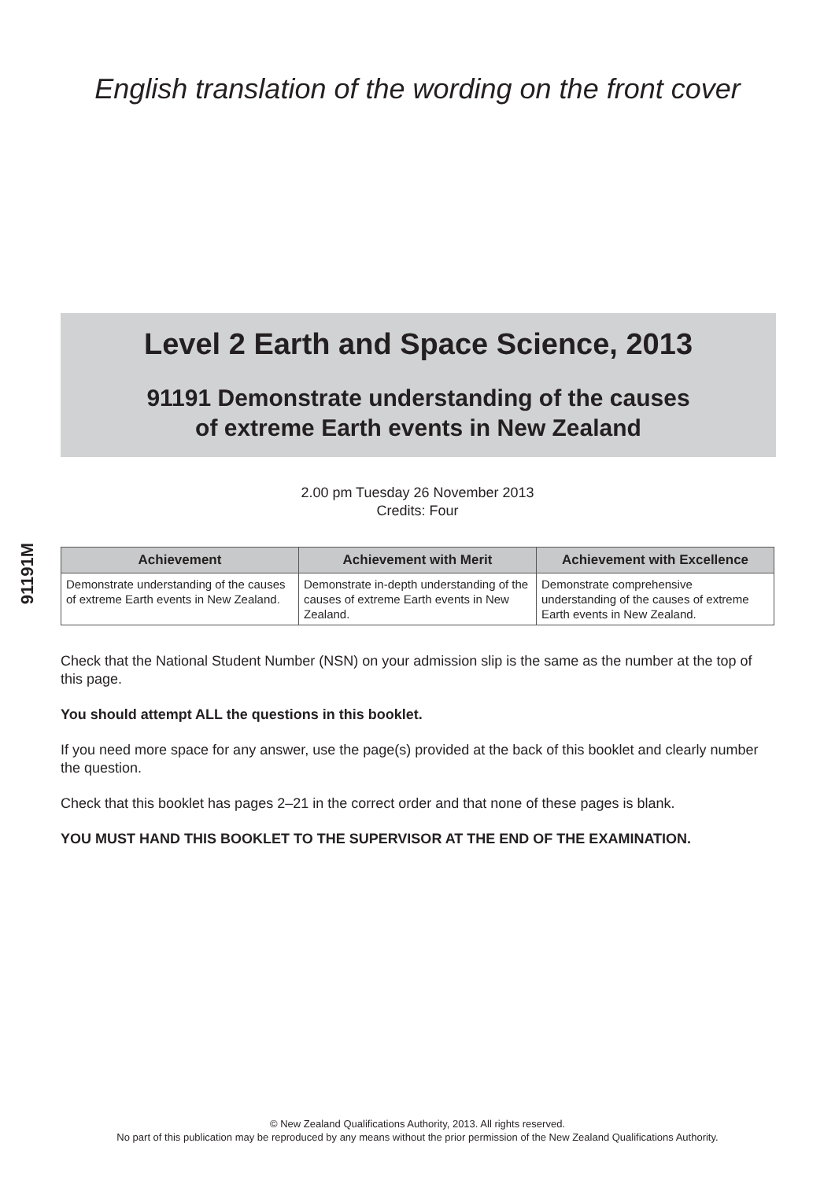English translation of the wording on the front cover
Level 2 Earth and Space Science, 2013
91191 Demonstrate understanding of the causes
of extreme Earth events in New Zealand
2.00 pm Tuesday 26 November 2013
Credits: Four
91191M
| Achievement | Achievement with Merit | Achievement with Excellence |
| --- | --- | --- |
| Demonstrate understanding of the causes of extreme Earth events in New Zealand. | Demonstrate in-depth understanding of the causes of extreme Earth events in New Zealand. | Demonstrate comprehensive understanding of the causes of extreme Earth events in New Zealand. |
Check that the National Student Number (NSN) on your admission slip is the same as the number at the top of this page.
You should attempt ALL the questions in this booklet.
If you need more space for any answer, use the page(s) provided at the back of this booklet and clearly number the question.
Check that this booklet has pages 2–21 in the correct order and that none of these pages is blank.
YOU MUST HAND THIS BOOKLET TO THE SUPERVISOR AT THE END OF THE EXAMINATION.
© New Zealand Qualifications Authority, 2013. All rights reserved.
No part of this publication may be reproduced by any means without the prior permission of the New Zealand Qualifications Authority.